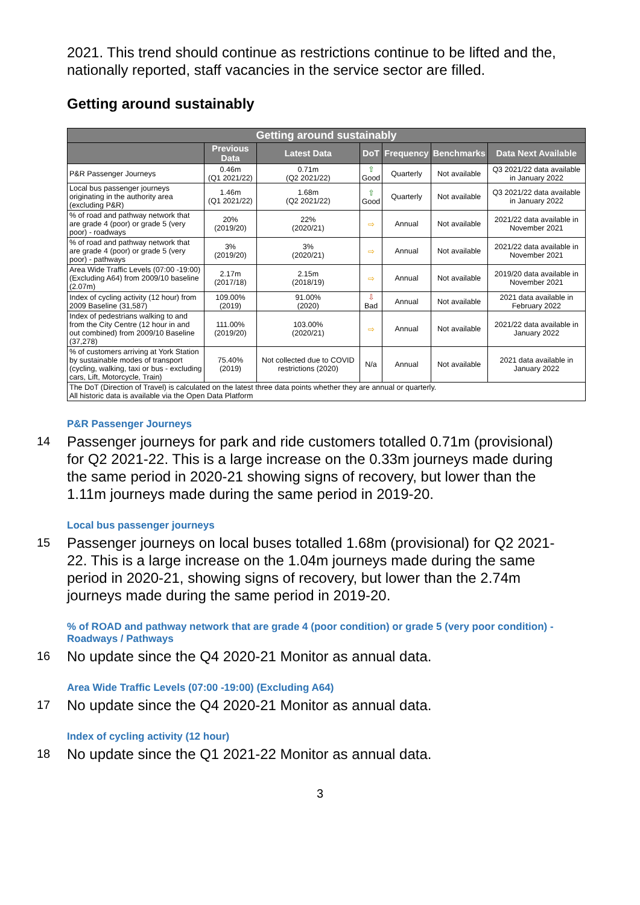2021. This trend should continue as restrictions continue to be lifted and the, nationally reported, staff vacancies in the service sector are filled.
Getting around sustainably
| Getting around sustainably | | | | | | |
| --- | --- | --- | --- | --- | --- | --- |
| | Previous Data | Latest Data | DoT | Frequency | Benchmarks | Data Next Available |
| P&R Passenger Journeys | 0.46m (Q1 2021/22) | 0.71m (Q2 2021/22) | ⇧ Good | Quarterly | Not available | Q3 2021/22 data available in January 2022 |
| Local bus passenger journeys originating in the authority area (excluding P&R) | 1.46m (Q1 2021/22) | 1.68m (Q2 2021/22) | ⇧ Good | Quarterly | Not available | Q3 2021/22 data available in January 2022 |
| % of road and pathway network that are grade 4 (poor) or grade 5 (very poor) - roadways | 20% (2019/20) | 22% (2020/21) | ⇨ | Annual | Not available | 2021/22 data available in November 2021 |
| % of road and pathway network that are grade 4 (poor) or grade 5 (very poor) - pathways | 3% (2019/20) | 3% (2020/21) | ⇨ | Annual | Not available | 2021/22 data available in November 2021 |
| Area Wide Traffic Levels (07:00 -19:00) (Excluding A64) from 2009/10 baseline (2.07m) | 2.17m (2017/18) | 2.15m (2018/19) | ⇨ | Annual | Not available | 2019/20 data available in November 2021 |
| Index of cycling activity (12 hour) from 2009 Baseline (31,587) | 109.00% (2019) | 91.00% (2020) | ⇩ Bad | Annual | Not available | 2021 data available in February 2022 |
| Index of pedestrians walking to and from the City Centre (12 hour in and out combined) from 2009/10 Baseline (37,278) | 111.00% (2019/20) | 103.00% (2020/21) | ⇨ | Annual | Not available | 2021/22 data available in January 2022 |
| % of customers arriving at York Station by sustainable modes of transport (cycling, walking, taxi or bus - excluding cars, Lift, Motorcycle, Train) | 75.40% (2019) | Not collected due to COVID restrictions (2020) | N/a | Annual | Not available | 2021 data available in January 2022 |
| The DoT (Direction of Travel) is calculated on the latest three data points whether they are annual or quarterly. All historic data is available via the Open Data Platform | | | | | | |
P&R Passenger Journeys
14
Passenger journeys for park and ride customers totalled 0.71m (provisional) for Q2 2021-22. This is a large increase on the 0.33m journeys made during the same period in 2020-21 showing signs of recovery, but lower than the 1.11m journeys made during the same period in 2019-20.
Local bus passenger journeys
15
Passenger journeys on local buses totalled 1.68m (provisional) for Q2 2021-22. This is a large increase on the 1.04m journeys made during the same period in 2020-21, showing signs of recovery, but lower than the 2.74m journeys made during the same period in 2019-20.
% of ROAD and pathway network that are grade 4 (poor condition) or grade 5 (very poor condition) - Roadways / Pathways
16
No update since the Q4 2020-21 Monitor as annual data.
Area Wide Traffic Levels (07:00 -19:00) (Excluding A64)
17
No update since the Q4 2020-21 Monitor as annual data.
Index of cycling activity (12 hour)
18
No update since the Q1 2021-22 Monitor as annual data.
3